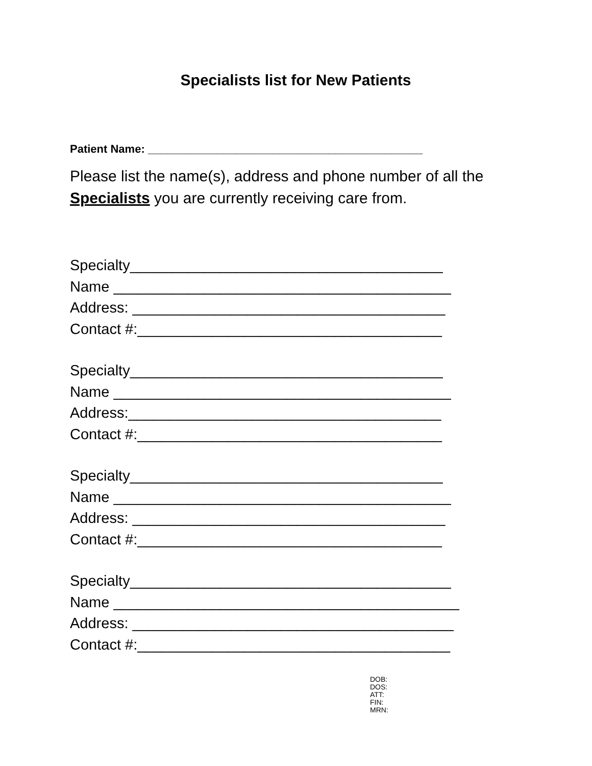Specialists list for New Patients
Patient Name: ____________________________________________
Please list the name(s), address and phone number of all the Specialists you are currently receiving care from.
Specialty______________________________________
Name _________________________________________
Address: ______________________________________
Contact #:_____________________________________
Specialty______________________________________
Name _________________________________________
Address:______________________________________
Contact #:_____________________________________
Specialty______________________________________
Name _________________________________________
Address: ______________________________________
Contact #:_____________________________________
Specialty_______________________________________
Name __________________________________________
Address: _______________________________________
Contact #:______________________________________
DOB:
DOS:
ATT:
FIN:
MRN: